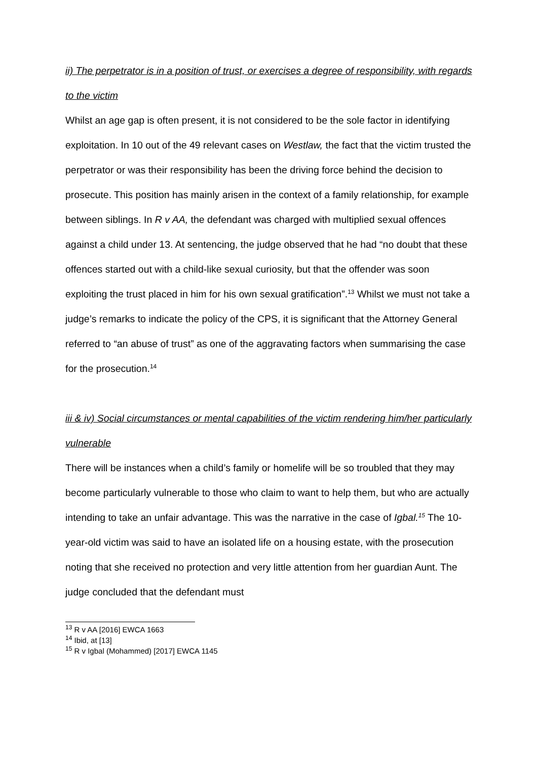ii) The perpetrator is in a position of trust, or exercises a degree of responsibility, with regards to the victim
Whilst an age gap is often present, it is not considered to be the sole factor in identifying exploitation. In 10 out of the 49 relevant cases on Westlaw, the fact that the victim trusted the perpetrator or was their responsibility has been the driving force behind the decision to prosecute. This position has mainly arisen in the context of a family relationship, for example between siblings. In R v AA, the defendant was charged with multiplied sexual offences against a child under 13. At sentencing, the judge observed that he had “no doubt that these offences started out with a child-like sexual curiosity, but that the offender was soon exploiting the trust placed in him for his own sexual gratification”.<sup>13</sup> Whilst we must not take a judge’s remarks to indicate the policy of the CPS, it is significant that the Attorney General referred to “an abuse of trust” as one of the aggravating factors when summarising the case for the prosecution.<sup>14</sup>
iii & iv) Social circumstances or mental capabilities of the victim rendering him/her particularly vulnerable
There will be instances when a child’s family or homelife will be so troubled that they may become particularly vulnerable to those who claim to want to help them, but who are actually intending to take an unfair advantage. This was the narrative in the case of Igbal.<sup>15</sup> The 10-year-old victim was said to have an isolated life on a housing estate, with the prosecution noting that she received no protection and very little attention from her guardian Aunt. The judge concluded that the defendant must
<sup>13</sup> R v AA [2016] EWCA 1663
<sup>14</sup> Ibid, at [13]
<sup>15</sup> R v Igbal (Mohammed) [2017] EWCA 1145